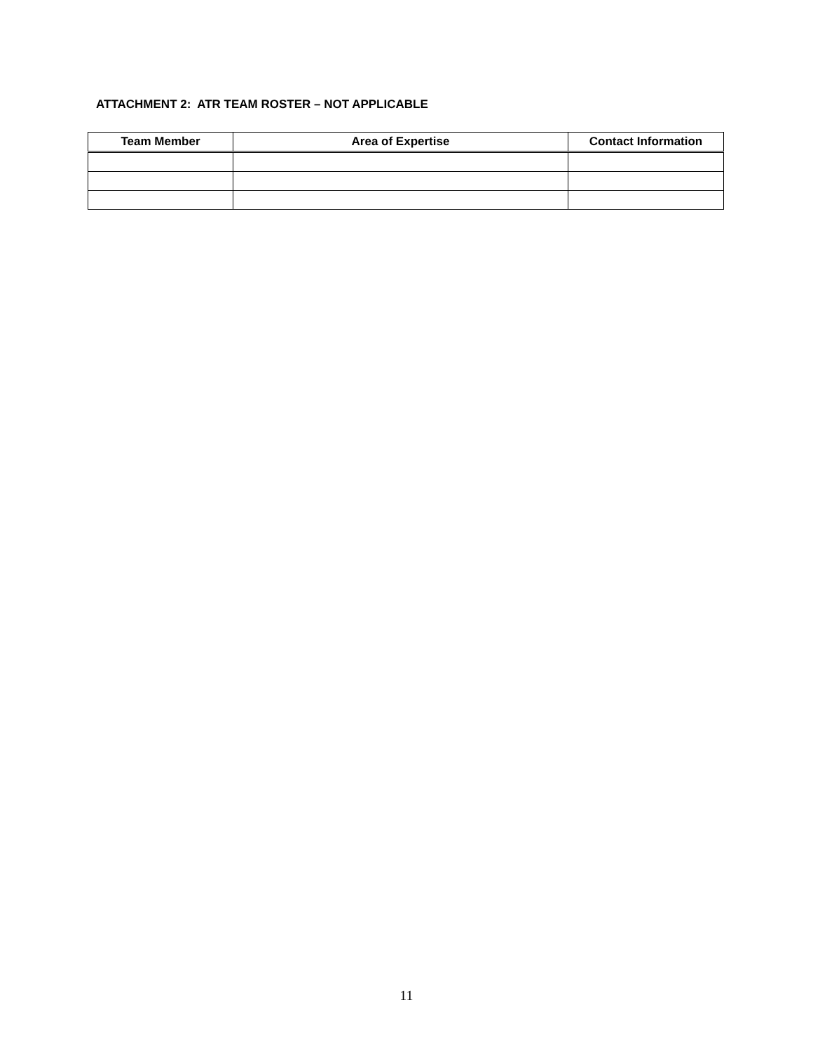ATTACHMENT 2: ATR TEAM ROSTER – NOT APPLICABLE
| Team Member | Area of Expertise | Contact Information |
| --- | --- | --- |
11